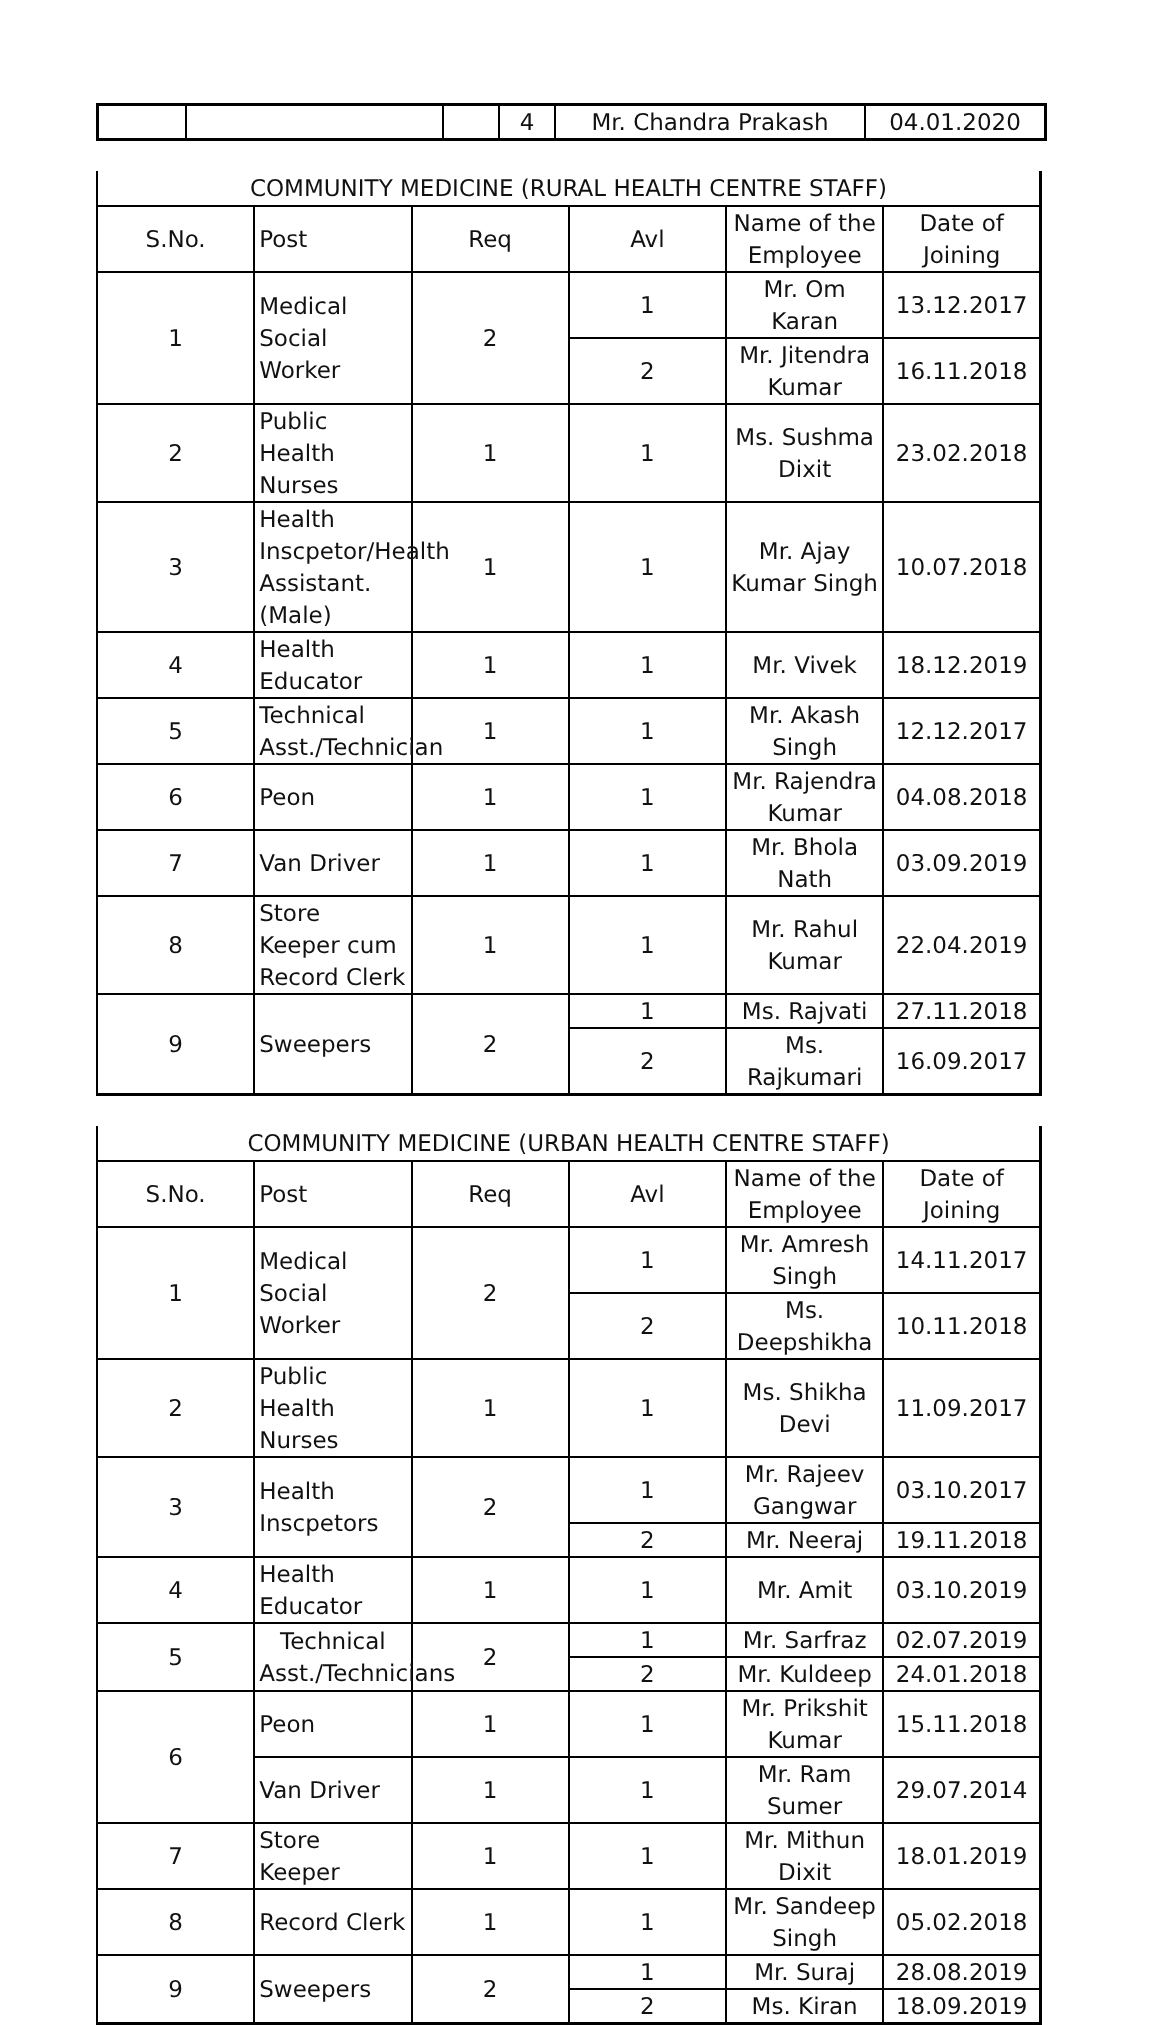| | | | 4 | Mr. Chandra Prakash | 04.01.2020 |
| COMMUNITY MEDICINE (RURAL HEALTH CENTRE STAFF) | | | | | |
| S.No. | Post | Req | Avl | Name of the Employee | Date of Joining |
| 1 | Medical Social Worker | 2 | 1 | Mr. Om Karan | 13.12.2017 |
| | | | 2 | Mr. Jitendra Kumar | 16.11.2018 |
| 2 | Public Health Nurses | 1 | 1 | Ms. Sushma Dixit | 23.02.2018 |
| 3 | Health Inscpetor/Health Assistant. (Male) | 1 | 1 | Mr. Ajay Kumar Singh | 10.07.2018 |
| 4 | Health Educator | 1 | 1 | Mr. Vivek | 18.12.2019 |
| 5 | Technical Asst./Technician | 1 | 1 | Mr. Akash Singh | 12.12.2017 |
| 6 | Peon | 1 | 1 | Mr. Rajendra Kumar | 04.08.2018 |
| 7 | Van Driver | 1 | 1 | Mr. Bhola Nath | 03.09.2019 |
| 8 | Store Keeper cum Record Clerk | 1 | 1 | Mr. Rahul Kumar | 22.04.2019 |
| 9 | Sweepers | 2 | 1 | Ms. Rajvati | 27.11.2018 |
| | | | 2 | Ms. Rajkumari | 16.09.2017 |
| COMMUNITY MEDICINE (URBAN HEALTH CENTRE STAFF) | | | | | |
| S.No. | Post | Req | Avl | Name of the Employee | Date of Joining |
| 1 | Medical Social Worker | 2 | 1 | Mr. Amresh Singh | 14.11.2017 |
| | | | 2 | Ms. Deepshikha | 10.11.2018 |
| 2 | Public Health Nurses | 1 | 1 | Ms. Shikha Devi | 11.09.2017 |
| 3 | Health Inscpetors | 2 | 1 | Mr. Rajeev Gangwar | 03.10.2017 |
| | | | 2 | Mr. Neeraj | 19.11.2018 |
| 4 | Health Educator | 1 | 1 | Mr. Amit | 03.10.2019 |
| 5 | Technical Asst./Technicians | 2 | 1 | Mr. Sarfraz | 02.07.2019 |
| | | | 2 | Mr. Kuldeep | 24.01.2018 |
| 6 | Peon | 1 | 1 | Mr. Prikshit Kumar | 15.11.2018 |
| | Van Driver | 1 | 1 | Mr. Ram Sumer | 29.07.2014 |
| 7 | Store Keeper | 1 | 1 | Mr. Mithun Dixit | 18.01.2019 |
| 8 | Record Clerk | 1 | 1 | Mr. Sandeep Singh | 05.02.2018 |
| 9 | Sweepers | 2 | 1 | Mr. Suraj | 28.08.2019 |
| | | | 2 | Ms. Kiran | 18.09.2019 |